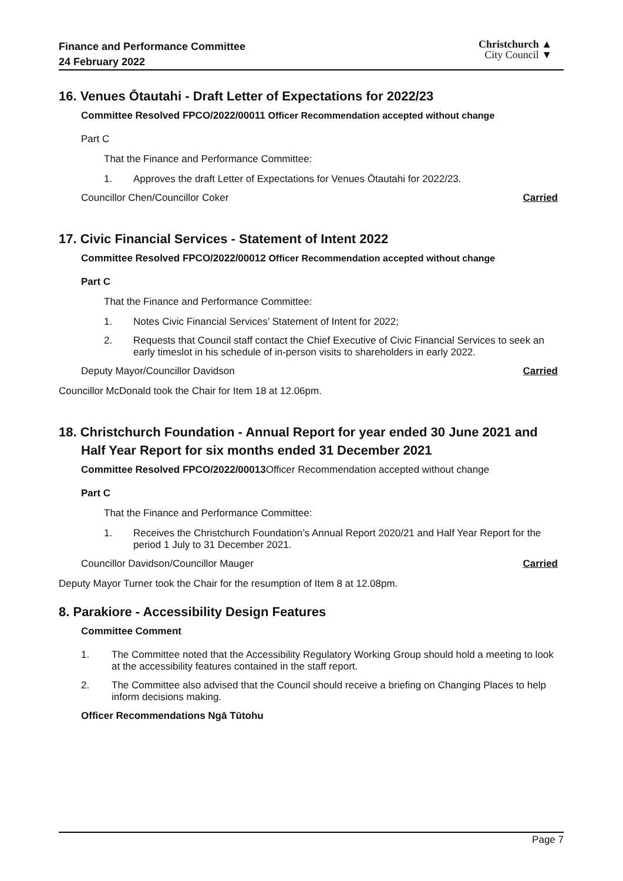Finance and Performance Committee
24 February 2022
Christchurch ▲
City Council ▼
16. Venues Ōtautahi - Draft Letter of Expectations for 2022/23
Committee Resolved FPCO/2022/00011 Officer Recommendation accepted without change
Part C
That the Finance and Performance Committee:
1. Approves the draft Letter of Expectations for Venues Ōtautahi for 2022/23.
Councillor Chen/Councillor Coker Carried
17. Civic Financial Services - Statement of Intent 2022
Committee Resolved FPCO/2022/00012 Officer Recommendation accepted without change
Part C
That the Finance and Performance Committee:
1. Notes Civic Financial Services’ Statement of Intent for 2022;
2. Requests that Council staff contact the Chief Executive of Civic Financial Services to seek an early timeslot in his schedule of in-person visits to shareholders in early 2022.
Deputy Mayor/Councillor Davidson Carried
Councillor McDonald took the Chair for Item 18 at 12.06pm.
18. Christchurch Foundation - Annual Report for year ended 30 June 2021 and Half Year Report for six months ended 31 December 2021
Committee Resolved FPCO/2022/00013Officer Recommendation accepted without change
Part C
That the Finance and Performance Committee:
1. Receives the Christchurch Foundation’s Annual Report 2020/21 and Half Year Report for the period 1 July to 31 December 2021.
Councillor Davidson/Councillor Mauger Carried
Deputy Mayor Turner took the Chair for the resumption of Item 8 at 12.08pm.
8. Parakiore - Accessibility Design Features
Committee Comment
1. The Committee noted that the Accessibility Regulatory Working Group should hold a meeting to look at the accessibility features contained in the staff report.
2. The Committee also advised that the Council should receive a briefing on Changing Places to help inform decisions making.
Officer Recommendations Ngā Tūtohu
Page 7